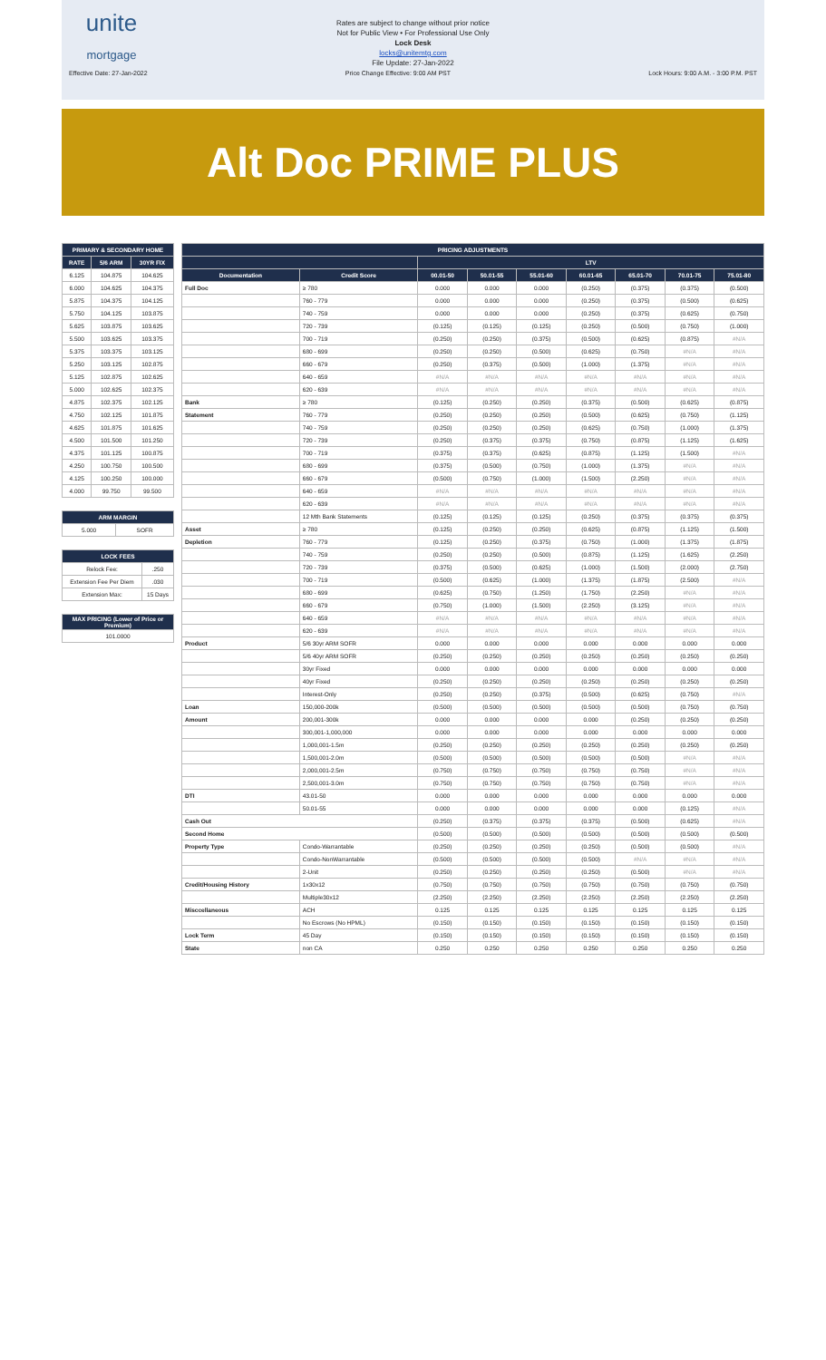unite
mortgage
Rates are subject to change without prior notice
Not for Public View • For Professional Use Only
Lock Desk
locks@unitemtg.com
File Update: 27-Jan-2022
Effective Date: 27-Jan-2022 Price Change Effective: 9:00 AM PST Lock Hours: 9:00 A.M. - 3:00 P.M. PST
Alt Doc PRIME PLUS
| PRIMARY & SECONDARY HOME | | |
| --- | --- | --- |
| RATE | 5/6 ARM | 30YR FIX |
| 6.125 | 104.875 | 104.625 |
| 6.000 | 104.625 | 104.375 |
| 5.875 | 104.375 | 104.125 |
| 5.750 | 104.125 | 103.875 |
| 5.625 | 103.875 | 103.625 |
| 5.500 | 103.625 | 103.375 |
| 5.375 | 103.375 | 103.125 |
| 5.250 | 103.125 | 102.875 |
| 5.125 | 102.875 | 102.625 |
| 5.000 | 102.625 | 102.375 |
| 4.875 | 102.375 | 102.125 |
| 4.750 | 102.125 | 101.875 |
| 4.625 | 101.875 | 101.625 |
| 4.500 | 101.500 | 101.250 |
| 4.375 | 101.125 | 100.875 |
| 4.250 | 100.750 | 100.500 |
| 4.125 | 100.250 | 100.000 |
| 4.000 | 99.750 | 99.500 |
| ARM MARGIN | |
| --- | --- |
| 5.000 | SOFR |
| LOCK FEES | |
| --- | --- |
| Relock Fee: | .250 |
| Extension Fee Per Diem | .030 |
| Extension Max: | 15 Days |
| MAX PRICING (Lower of Price or Premium) |
| --- |
| 101.0000 |
| PRICING ADJUSTMENTS | | | | | | | | |
| --- | --- | --- | --- | --- | --- | --- | --- | --- |
| | | LTV | | | | | | |
| Documentation | Credit Score | 00.01-50 | 50.01-55 | 55.01-60 | 60.01-65 | 65.01-70 | 70.01-75 | 75.01-80 |
| Full Doc | ≥ 780 | 0.000 | 0.000 | 0.000 | (0.250) | (0.375) | (0.375) | (0.500) |
| | 760 - 779 | 0.000 | 0.000 | 0.000 | (0.250) | (0.375) | (0.500) | (0.625) |
| | 740 - 759 | 0.000 | 0.000 | 0.000 | (0.250) | (0.375) | (0.625) | (0.750) |
| | 720 - 739 | (0.125) | (0.125) | (0.125) | (0.250) | (0.500) | (0.750) | (1.000) |
| | 700 - 719 | (0.250) | (0.250) | (0.375) | (0.500) | (0.625) | (0.875) | #N/A |
| | 680 - 699 | (0.250) | (0.250) | (0.500) | (0.625) | (0.750) | #N/A | #N/A |
| | 660 - 679 | (0.250) | (0.375) | (0.500) | (1.000) | (1.375) | #N/A | #N/A |
| | 640 - 659 | #N/A | #N/A | #N/A | #N/A | #N/A | #N/A | #N/A |
| | 620 - 639 | #N/A | #N/A | #N/A | #N/A | #N/A | #N/A | #N/A |
| Bank | ≥ 780 | (0.125) | (0.250) | (0.250) | (0.375) | (0.500) | (0.625) | (0.875) |
| Statement | 760 - 779 | (0.250) | (0.250) | (0.250) | (0.500) | (0.625) | (0.750) | (1.125) |
| | 740 - 759 | (0.250) | (0.250) | (0.250) | (0.625) | (0.750) | (1.000) | (1.375) |
| | 720 - 739 | (0.250) | (0.375) | (0.375) | (0.750) | (0.875) | (1.125) | (1.625) |
| | 700 - 719 | (0.375) | (0.375) | (0.625) | (0.875) | (1.125) | (1.500) | #N/A |
| | 680 - 699 | (0.375) | (0.500) | (0.750) | (1.000) | (1.375) | #N/A | #N/A |
| | 660 - 679 | (0.500) | (0.750) | (1.000) | (1.500) | (2.250) | #N/A | #N/A |
| | 640 - 659 | #N/A | #N/A | #N/A | #N/A | #N/A | #N/A | #N/A |
| | 620 - 639 | #N/A | #N/A | #N/A | #N/A | #N/A | #N/A | #N/A |
| | 12 Mth Bank Statements | (0.125) | (0.125) | (0.125) | (0.250) | (0.375) | (0.375) | (0.375) |
| Asset | ≥ 780 | (0.125) | (0.250) | (0.250) | (0.625) | (0.875) | (1.125) | (1.500) |
| Depletion | 760 - 779 | (0.125) | (0.250) | (0.375) | (0.750) | (1.000) | (1.375) | (1.875) |
| | 740 - 759 | (0.250) | (0.250) | (0.500) | (0.875) | (1.125) | (1.625) | (2.250) |
| | 720 - 739 | (0.375) | (0.500) | (0.625) | (1.000) | (1.500) | (2.000) | (2.750) |
| | 700 - 719 | (0.500) | (0.625) | (1.000) | (1.375) | (1.875) | (2.500) | #N/A |
| | 680 - 699 | (0.625) | (0.750) | (1.250) | (1.750) | (2.250) | #N/A | #N/A |
| | 660 - 679 | (0.750) | (1.000) | (1.500) | (2.250) | (3.125) | #N/A | #N/A |
| | 640 - 659 | #N/A | #N/A | #N/A | #N/A | #N/A | #N/A | #N/A |
| | 620 - 639 | #N/A | #N/A | #N/A | #N/A | #N/A | #N/A | #N/A |
| Product | 5/6 30yr ARM SOFR | 0.000 | 0.000 | 0.000 | 0.000 | 0.000 | 0.000 | 0.000 |
| | 5/6 40yr ARM SOFR | (0.250) | (0.250) | (0.250) | (0.250) | (0.250) | (0.250) | (0.250) |
| | 30yr Fixed | 0.000 | 0.000 | 0.000 | 0.000 | 0.000 | 0.000 | 0.000 |
| | 40yr Fixed | (0.250) | (0.250) | (0.250) | (0.250) | (0.250) | (0.250) | (0.250) |
| | Interest-Only | (0.250) | (0.250) | (0.375) | (0.500) | (0.625) | (0.750) | #N/A |
| Loan | 150,000-200k | (0.500) | (0.500) | (0.500) | (0.500) | (0.500) | (0.750) | (0.750) |
| Amount | 200,001-300k | 0.000 | 0.000 | 0.000 | 0.000 | (0.250) | (0.250) | (0.250) |
| | 300,001-1,000,000 | 0.000 | 0.000 | 0.000 | 0.000 | 0.000 | 0.000 | 0.000 |
| | 1,000,001-1.5m | (0.250) | (0.250) | (0.250) | (0.250) | (0.250) | (0.250) | (0.250) |
| | 1,500,001-2.0m | (0.500) | (0.500) | (0.500) | (0.500) | (0.500) | #N/A | #N/A |
| | 2,000,001-2.5m | (0.750) | (0.750) | (0.750) | (0.750) | (0.750) | #N/A | #N/A |
| | 2,500,001-3.0m | (0.750) | (0.750) | (0.750) | (0.750) | (0.750) | #N/A | #N/A |
| DTI | 43.01-50 | 0.000 | 0.000 | 0.000 | 0.000 | 0.000 | 0.000 | 0.000 |
| | 50.01-55 | 0.000 | 0.000 | 0.000 | 0.000 | 0.000 | (0.125) | #N/A |
| Cash Out | | (0.250) | (0.375) | (0.375) | (0.375) | (0.500) | (0.625) | #N/A |
| Second Home | | (0.500) | (0.500) | (0.500) | (0.500) | (0.500) | (0.500) | (0.500) |
| Property Type | Condo-Warrantable | (0.250) | (0.250) | (0.250) | (0.250) | (0.500) | (0.500) | #N/A |
| | Condo-NonWarrantable | (0.500) | (0.500) | (0.500) | (0.500) | #N/A | #N/A | #N/A |
| | 2-Unit | (0.250) | (0.250) | (0.250) | (0.250) | (0.500) | #N/A | #N/A |
| Credit/Housing History | 1x30x12 | (0.750) | (0.750) | (0.750) | (0.750) | (0.750) | (0.750) | (0.750) |
| | Multiple30x12 | (2.250) | (2.250) | (2.250) | (2.250) | (2.250) | (2.250) | (2.250) |
| Misccellaneous | ACH | 0.125 | 0.125 | 0.125 | 0.125 | 0.125 | 0.125 | 0.125 |
| | No Escrows (No HPML) | (0.150) | (0.150) | (0.150) | (0.150) | (0.150) | (0.150) | (0.150) |
| Lock Term | 45 Day | (0.150) | (0.150) | (0.150) | (0.150) | (0.150) | (0.150) | (0.150) |
| State | non CA | 0.250 | 0.250 | 0.250 | 0.250 | 0.250 | 0.250 | 0.250 |